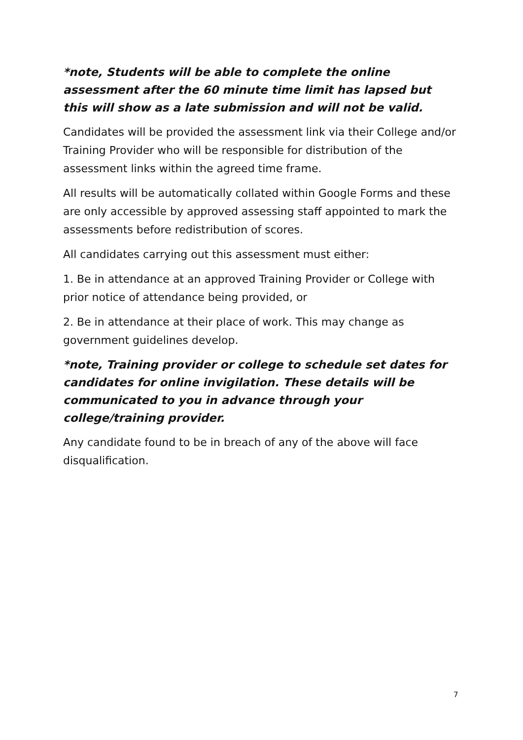*note, Students will be able to complete the online assessment after the 60 minute time limit has lapsed but this will show as a late submission and will not be valid.
Candidates will be provided the assessment link via their College and/or Training Provider who will be responsible for distribution of the assessment links within the agreed time frame.
All results will be automatically collated within Google Forms and these are only accessible by approved assessing staff appointed to mark the assessments before redistribution of scores.
All candidates carrying out this assessment must either:
1. Be in attendance at an approved Training Provider or College with prior notice of attendance being provided, or
2. Be in attendance at their place of work. This may change as government guidelines develop.
*note, Training provider or college to schedule set dates for candidates for online invigilation. These details will be communicated to you in advance through your college/training provider.
Any candidate found to be in breach of any of the above will face disqualification.
7